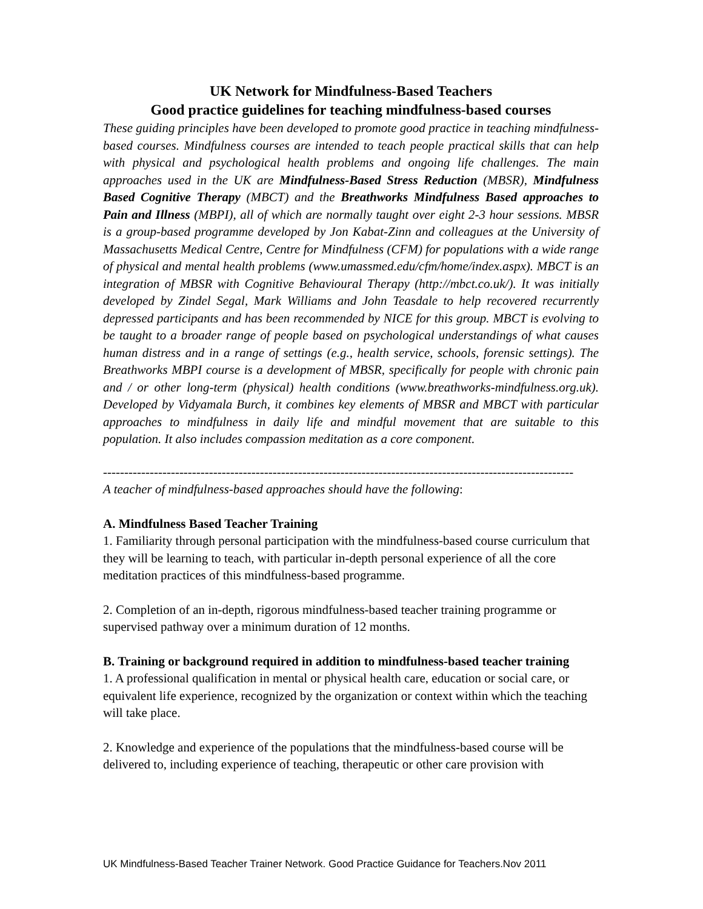UK Network for Mindfulness-Based Teachers
Good practice guidelines for teaching mindfulness-based courses
These guiding principles have been developed to promote good practice in teaching mindfulness-based courses. Mindfulness courses are intended to teach people practical skills that can help with physical and psychological health problems and ongoing life challenges. The main approaches used in the UK are Mindfulness-Based Stress Reduction (MBSR), Mindfulness Based Cognitive Therapy (MBCT) and the Breathworks Mindfulness Based approaches to Pain and Illness (MBPI), all of which are normally taught over eight 2-3 hour sessions. MBSR is a group-based programme developed by Jon Kabat-Zinn and colleagues at the University of Massachusetts Medical Centre, Centre for Mindfulness (CFM) for populations with a wide range of physical and mental health problems (www.umassmed.edu/cfm/home/index.aspx). MBCT is an integration of MBSR with Cognitive Behavioural Therapy (http://mbct.co.uk/). It was initially developed by Zindel Segal, Mark Williams and John Teasdale to help recovered recurrently depressed participants and has been recommended by NICE for this group. MBCT is evolving to be taught to a broader range of people based on psychological understandings of what causes human distress and in a range of settings (e.g., health service, schools, forensic settings). The Breathworks MBPI course is a development of MBSR, specifically for people with chronic pain and / or other long-term (physical) health conditions (www.breathworks-mindfulness.org.uk). Developed by Vidyamala Burch, it combines key elements of MBSR and MBCT with particular approaches to mindfulness in daily life and mindful movement that are suitable to this population. It also includes compassion meditation as a core component.
---------------------------------------------------------------------------------------------------------------
A teacher of mindfulness-based approaches should have the following:
A. Mindfulness Based Teacher Training
1. Familiarity through personal participation with the mindfulness-based course curriculum that they will be learning to teach, with particular in-depth personal experience of all the core meditation practices of this mindfulness-based programme.
2. Completion of an in-depth, rigorous mindfulness-based teacher training programme or supervised pathway over a minimum duration of 12 months.
B. Training or background required in addition to mindfulness-based teacher training
1. A professional qualification in mental or physical health care, education or social care, or equivalent life experience, recognized by the organization or context within which the teaching will take place.
2. Knowledge and experience of the populations that the mindfulness-based course will be delivered to, including experience of teaching, therapeutic or other care provision with
UK Mindfulness-Based Teacher Trainer Network. Good Practice Guidance for Teachers.Nov 2011